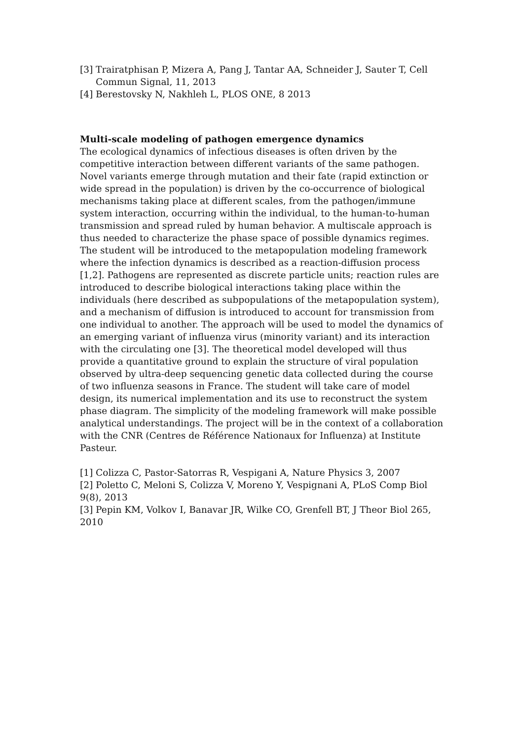[3] Trairatphisan P, Mizera A, Pang J, Tantar AA, Schneider J, Sauter T, Cell Commun Signal, 11, 2013
[4] Berestovsky N, Nakhleh L, PLOS ONE, 8 2013
Multi-scale modeling of pathogen emergence dynamics
The ecological dynamics of infectious diseases is often driven by the competitive interaction between different variants of the same pathogen. Novel variants emerge through mutation and their fate (rapid extinction or wide spread in the population) is driven by the co-occurrence of biological mechanisms taking place at different scales, from the pathogen/immune system interaction, occurring within the individual, to the human-to-human transmission and spread ruled by human behavior. A multiscale approach is thus needed to characterize the phase space of possible dynamics regimes. The student will be introduced to the metapopulation modeling framework where the infection dynamics is described as a reaction-diffusion process [1,2]. Pathogens are represented as discrete particle units; reaction rules are introduced to describe biological interactions taking place within the individuals (here described as subpopulations of the metapopulation system), and a mechanism of diffusion is introduced to account for transmission from one individual to another. The approach will be used to model the dynamics of an emerging variant of influenza virus (minority variant) and its interaction with the circulating one [3]. The theoretical model developed will thus provide a quantitative ground to explain the structure of viral population observed by ultra-deep sequencing genetic data collected during the course of two influenza seasons in France. The student will take care of model design, its numerical implementation and its use to reconstruct the system phase diagram. The simplicity of the modeling framework will make possible analytical understandings. The project will be in the context of a collaboration with the CNR (Centres de Référence Nationaux for Influenza) at Institute Pasteur.
[1] Colizza C, Pastor-Satorras R, Vespigani A, Nature Physics 3, 2007
[2] Poletto C, Meloni S, Colizza V, Moreno Y, Vespignani A, PLoS Comp Biol 9(8), 2013
[3] Pepin KM, Volkov I, Banavar JR, Wilke CO, Grenfell BT, J Theor Biol 265, 2010